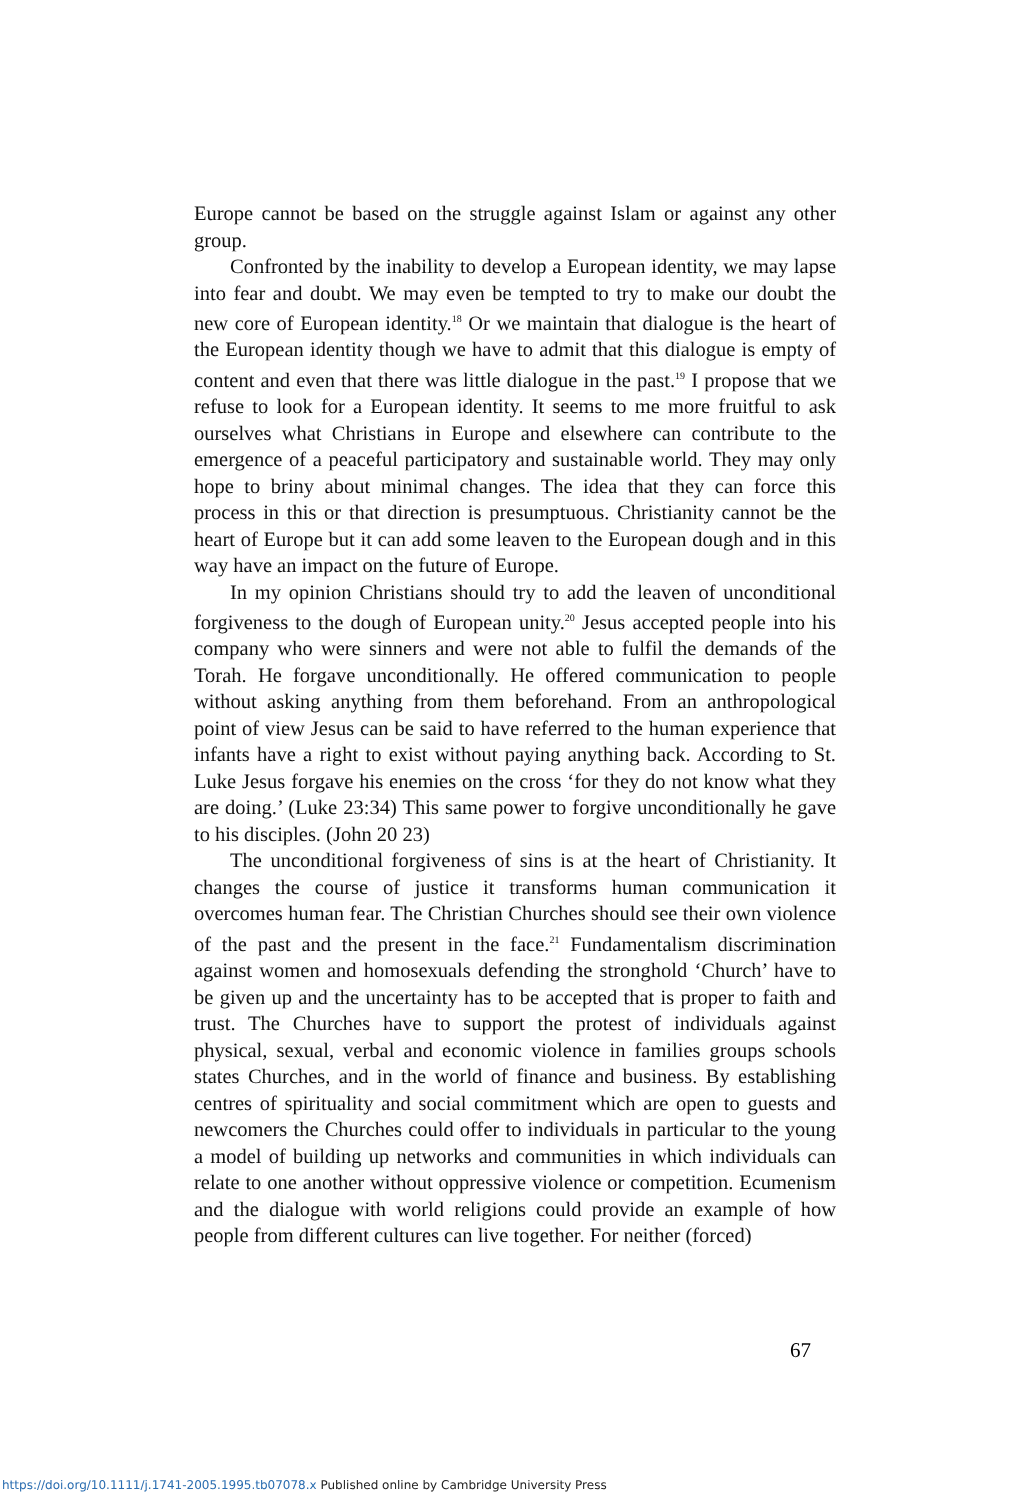Europe cannot be based on the struggle against Islam or against any other group.
Confronted by the inability to develop a European identity, we may lapse into fear and doubt. We may even be tempted to try to make our doubt the new core of European identity.<sup>18</sup> Or we maintain that dialogue is the heart of the European identity though we have to admit that this dialogue is empty of content and even that there was little dialogue in the past.<sup>19</sup> I propose that we refuse to look for a European identity. It seems to me more fruitful to ask ourselves what Christians in Europe and elsewhere can contribute to the emergence of a peaceful participatory and sustainable world. They may only hope to briny about minimal changes. The idea that they can force this process in this or that direction is presumptuous. Christianity cannot be the heart of Europe but it can add some leaven to the European dough and in this way have an impact on the future of Europe.
In my opinion Christians should try to add the leaven of unconditional forgiveness to the dough of European unity.<sup>20</sup> Jesus accepted people into his company who were sinners and were not able to fulfil the demands of the Torah. He forgave unconditionally. He offered communication to people without asking anything from them beforehand. From an anthropological point of view Jesus can be said to have referred to the human experience that infants have a right to exist without paying anything back. According to St. Luke Jesus forgave his enemies on the cross ‘for they do not know what they are doing.’ (Luke 23:34) This same power to forgive unconditionally he gave to his disciples. (John 20 23)
The unconditional forgiveness of sins is at the heart of Christianity. It changes the course of justice it transforms human communication it overcomes human fear. The Christian Churches should see their own violence of the past and the present in the face.<sup>21</sup> Fundamentalism discrimination against women and homosexuals defending the stronghold ‘Church’ have to be given up and the uncertainty has to be accepted that is proper to faith and trust. The Churches have to support the protest of individuals against physical, sexual, verbal and economic violence in families groups schools states Churches, and in the world of finance and business. By establishing centres of spirituality and social commitment which are open to guests and newcomers the Churches could offer to individuals in particular to the young a model of building up networks and communities in which individuals can relate to one another without oppressive violence or competition. Ecumenism and the dialogue with world religions could provide an example of how people from different cultures can live together. For neither (forced)
67
https://doi.org/10.1111/j.1741-2005.1995.tb07078.x Published online by Cambridge University Press